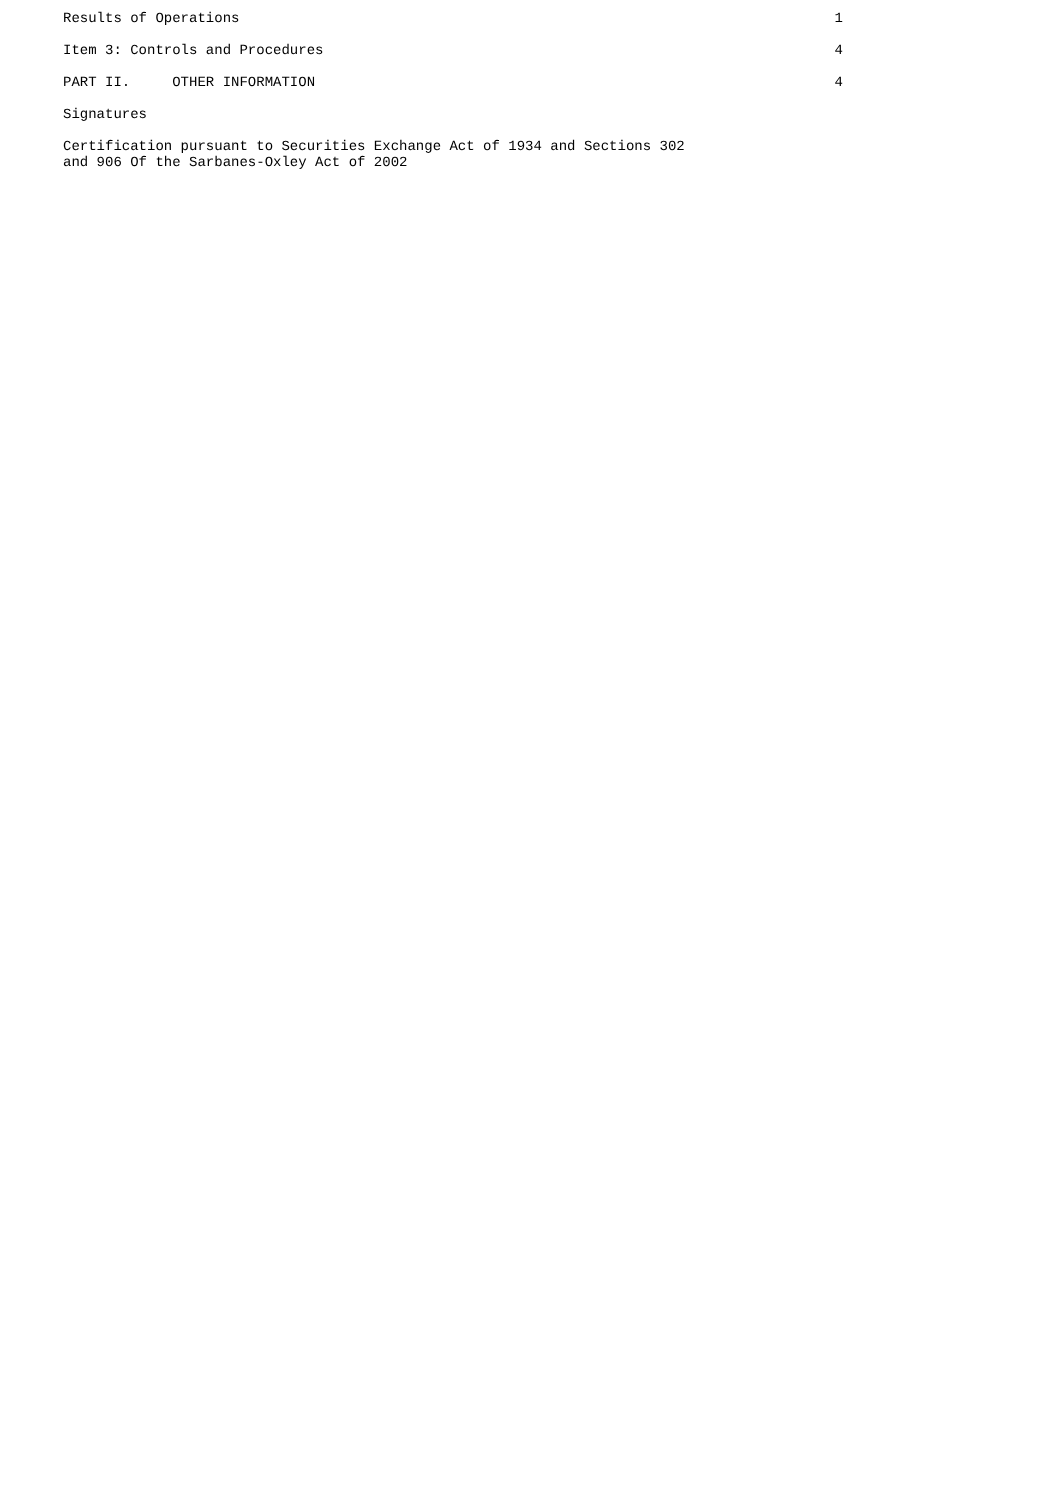Results of Operations 1
Item 3: Controls and Procedures 4
PART II. OTHER INFORMATION 4
Signatures
Certification pursuant to Securities Exchange Act of 1934 and Sections 302 and 906 Of the Sarbanes-Oxley Act of 2002